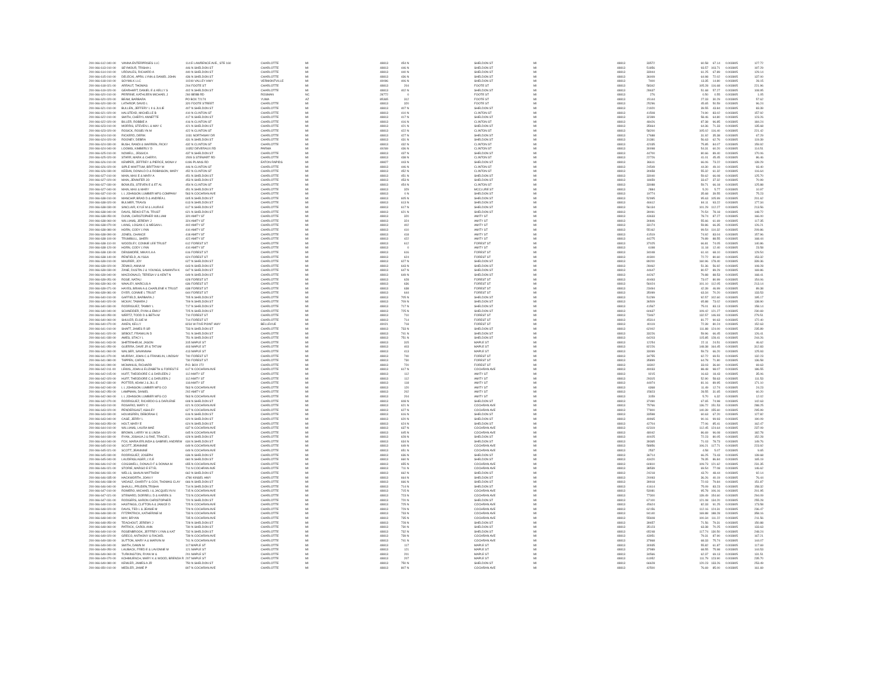| 200-066-612-040-00 | VANNA ENTERPRISES LLC | 114 E LAWRENCE AVE., STE 160 | CHARLOTTE | MI | 48813 | 454 N | SHELDON ST | MI | 48813 | 33572 | 60.58 | 67.14 | 0.003805 | 127.72 |
| 200-066-613-010-00 | SEYMOUR, TRISHA L | 446 N SHELDON ST | CHARLOTTE | MI | 48813 | 446 N | SHELDON ST | MI | 48813 | 51856 | 93.57 | 103.71 | 0.003805 | 197.29 |
| 200-066-614-010-00 | URDIALES, RICHARD A | 440 N SHELDON ST | CHARLOTTE | MI | 48813 | 440 N | SHELDON ST | MI | 48813 | 33944 | 61.25 | 67.89 | 0.003805 | 129.14 |
| 200-066-615-010-00 | DELECKI, APRIL LYNN & DANIEL JOHN | 436 N SHELDON ST | CHARLOTTE | MI | 48813 | 436 N | SHELDON ST | MI | 48813 | 36009 | 64.98 | 72.02 | 0.003805 | 137.00 |
| 200-066-618-010-00 | SOYMILK LLC | 10240 VALLEY HWY | VERMONTVILLE | MI | 49096 | 406 N | SHELDON ST | MI | 48813 | 7400 | 13.35 | 14.80 | 0.003805 | 28.15 |
| 200-066-618-021-00 | ARRAUT, THOMAS | 204 FOOTE ST | CHARLOTTE | MI | 48813 | 204 | FOOTE ST | MI | 48813 | 58342 | 105.28 | 116.68 | 0.003805 | 221.96 |
| 200-066-619-020-00 | GEARHART, DANIEL E & KELLY S | 402 N SHELDON ST | CHARLOTTE | MI | 48813 | 402 N | SHELDON ST | MI | 48813 | 28637 | 51.68 | 57.27 | 0.003805 | 108.95 |
| 200-066-620-010-00 | PERRINE, KATHLEEN MICHAEL J | 260 BEBB RD | ROSMAN | NC | 28772 | 0 | FOOTE ST | MI | 48813 | 276 | 0.50 | 0.55 | 0.003805 | 1.05 |
| 200-066-620-020-00 | BEAM, BARBARA | PO BOX 72174 | YUMA | AZ | 85365 | 312 | FOOTE ST | MI | 48813 | 15144 | 27.33 | 30.29 | 0.003805 | 57.62 |
| 200-066-620-030-00 | LATHROP, DAVID L | 320 FOOTE STREET | CHARLOTTE | MI | 48813 | 320 | FOOTE ST | MI | 48813 | 25296 | 45.65 | 50.59 | 0.003805 | 96.24 |
| 200-066-621-010-00 | BULLEN, JEFFERY L II & JULIE | 407 N SHELDON ST | CHARLOTTE | MI | 48813 | 407 N | SHELDON ST | MI | 48813 | 21920 | 39.55 | 43.84 | 0.003805 | 83.39 |
| 200-066-621-020-00 | HALSTEAD, MICHELLE B | 410 N CLINTON ST | CHARLOTTE | MI | 48813 | 410 N | CLINTON ST | MI | 48813 | 41508 | 74.90 | 83.02 | 0.003805 | 157.92 |
| 200-066-622-010-00 | SMITH, CHERYL ANNETTE | 417 N SHELDON ST | CHARLOTTE | MI | 48813 | 417 N | SHELDON ST | MI | 48813 | 32399 | 58.46 | 64.80 | 0.003805 | 123.26 |
| 200-066-622-020-00 | BILLER, ROBBIE A | 416 N CLINTON ST | CHARLOTTE | MI | 48813 | 416 N | CLINTON ST | MI | 48813 | 48426 | 87.38 | 96.85 | 0.003805 | 184.24 |
| 200-066-623-010-00 | MORRIS, STEVEN L & MAY C | 421 N SHELDON ST | CHARLOTTE | MI | 48813 | 421 N | SHELDON ST | MI | 48813 | 35664 | 64.36 | 71.33 | 0.003805 | 135.68 |
| 200-066-623-020-00 | ROSICK, ROSELYN M | 422 N CLINTON ST | CHARLOTTE | MI | 48813 | 422 N | CLINTON ST | MI | 48813 | 58200 | 105.02 | 116.40 | 0.003805 | 221.42 |
| 200-066-624-010-00 | RICKERD, DERIK | 1031 NORTHWAY DR | CHARLOTTE | MI | 48813 | 427 N | SHELDON ST | MI | 48813 | 17688 | 31.92 | 35.38 | 0.003805 | 67.29 |
| 200-066-624-020-00 | ROONEY, DEBRA | 431 N SHELDON ST | CHARLOTTE | MI | 48813 | 431 N | SHELDON ST | MI | 48813 | 31381 | 56.63 | 62.76 | 0.003805 | 119.39 |
| 200-066-624-030-00 | BUSH, RANDI & WARREN, RICKY | 432 N CLINTON ST | CHARLOTTE | MI | 48813 | 432 N | CLINTON ST | MI | 48813 | 42035 | 75.85 | 84.07 | 0.003805 | 159.92 |
| 200-066-624-040-00 | LOOMIS, KIMBERLY D | 10352 DEVERAUX RD | PARMA | MI | 49269 | 436 N | CLINTON ST | MI | 48813 | 30098 | 54.31 | 60.20 | 0.003805 | 114.51 |
| 200-066-625-010-00 | NOWELL, JESSICA | 437 N SHELDON ST | CHARLOTTE | MI | 48813 | 437 N | SHELDON ST | MI | 48813 | 44700 | 80.66 | 89.40 | 0.003805 | 170.06 |
| 200-066-625-020-00 | STARR, MARK & CHERYL | 1509 S STEWART RD | CHARLOTTE | MI | 48813 | 438 N | CLINTON ST | MI | 48813 | 22726 | 41.01 | 45.45 | 0.003805 | 86.46 |
| 200-066-626-010-00 | KEMPER, JEFFREY & PIERCE, MONA V | 6196 PLAINS RD | EATON RAPIDS | MI | 48827 | 443 N | SHELDON ST | MI | 48813 | 36611 | 66.06 | 73.22 | 0.003805 | 139.29 |
| 200-066-626-020-00 | SIPLE-WHITTUM, BRITTANY M | 446 N CLINTON ST | CHARLOTTE | MI | 48813 | 446 N | CLINTON ST | MI | 48813 | 24549 | 44.30 | 49.10 | 0.003805 | 93.40 |
| 200-066-626-030-00 | KEEHN, DONALD D & ROBINSON, MARY | 452 N CLINTON ST | CHARLOTTE | MI | 48813 | 452 N | CLINTON ST | MI | 48813 | 30658 | 55.32 | 61.32 | 0.003805 | 116.64 |
| 200-066-627-010-00 | MAIN, MAX E & MARY A | 451 N SHELDON ST | CHARLOTTE | MI | 48813 | 451 N | SHELDON ST | MI | 48813 | 33040 | 59.62 | 66.08 | 0.003805 | 125.70 |
| 200-066-627-020-00 | MAIN, JENNIFER JO | 453 N SHELDON ST | CHARLOTTE | MI | 48813 | 453 N | SHELDON ST | MI | 48813 | 18659 | 33.67 | 37.32 | 0.003805 | 70.99 |
| 200-066-627-030-00 | BOWLES, STEVEN E & ET AL | 454 N CLINTON ST | CHARLOTTE | MI | 48813 | 454 N | CLINTON ST | MI | 48813 | 33088 | 59.71 | 66.18 | 0.003805 | 125.88 |
| 200-066-627-040-00 | MAIN, MAX & MARY | 451 N SHELDON ST | CHARLOTTE | MI | 48813 | 329 | MCCLURE ST | MI | 48813 | 2884 | 5.20 | 5.77 | 0.003805 | 10.97 |
| 200-066-637-010-00 | L L JOHNSON LUMBER MFG COMPANY | 563 N COCHRAN AVE | CHARLOTTE | MI | 48813 | 0 N | SHELDON ST | MI | 48813 | 19774 | 35.68 | 39.55 | 0.003805 | 75.23 |
| 200-066-638-010-00 | MANCHIP, BRAD D & ANDREA L | 605 N SHELDON ST | CHARLOTTE | MI | 48813 | 605 N | SHELDON ST | MI | 48813 | 52995 | 95.63 | 105.99 | 0.003805 | 201.62 |
| 200-066-638-020-00 | BULMER, TRAVIS | 613 N SHELDON ST | CHARLOTTE | MI | 48813 | 613 N | SHELDON ST | MI | 48813 | 46612 | 84.11 | 93.22 | 0.003805 | 177.34 |
| 200-066-638-030-00 | SINCLAIR, KYLE M & LAURA E | 617 N SHELDON ST | CHARLOTTE | MI | 48813 | 617 N | SHELDON ST | MI | 48813 | 56134 | 101.29 | 112.27 | 0.003805 | 213.56 |
| 200-066-638-040-00 | DAVIS, REIKO ET AL TRUST | 621 N SHELDON ST | CHARLOTTE | MI | 48813 | 621 N | SHELDON ST | MI | 48813 | 39091 | 70.54 | 78.18 | 0.003805 | 148.72 |
| 200-066-638-050-00 | DUNN, CHRISTOPHER WILLIAM | 320 AMITY ST | CHARLOTTE | MI | 48813 | 320 | AMITY ST | MI | 48813 | 43633 | 78.74 | 87.27 | 0.003805 | 166.00 |
| 200-066-638-060-00 | WILLIAMS, JEREMY J | 324 AMITY ST | CHARLOTTE | MI | 48813 | 324 | AMITY ST | MI | 48813 | 30846 | 55.66 | 61.69 | 0.003805 | 117.35 |
| 200-066-638-070-00 | LAING, LOGAN C & MEGAN L | 402 AMITY ST | CHARLOTTE | MI | 48813 | 402 | AMITY ST | MI | 48813 | 33174 | 59.86 | 66.35 | 0.003805 | 126.21 |
| 200-066-638-080-00 | HORN, CODY LYNN | 410 AMITY ST | CHARLOTTE | MI | 48813 | 410 | AMITY ST | MI | 48813 | 55162 | 99.54 | 110.32 | 0.003805 | 209.86 |
| 200-066-638-090-00 | JONES, CHANCE | 418 AMITY ST | CHARLOTTE | MI | 48813 | 418 | AMITY ST | MI | 48813 | 41519 | 74.92 | 83.04 | 0.003805 | 157.96 |
| 200-066-638-100-00 | TRUMBULL, SHERI | 422 AMITY ST | CHARLOTTE | MI | 48813 | 422 | AMITY ST | MI | 48813 | 44275 | 79.89 | 88.55 | 0.003805 | 168.44 |
| 200-066-638-110-00 | WOODLEY, CONNIE LEE TRUST | 612 FOREST ST | CHARLOTTE | MI | 48813 | 612 | FOREST ST | MI | 48813 | 37025 | 66.81 | 74.05 | 0.003805 | 140.86 |
| 200-066-638-120-00 | HORN, CODY LYNN | 410 AMITY ST | CHARLOTTE | MI | 48813 | 0 | AMITY ST | MI | 48813 | 6198 | 11.18 | 12.40 | 0.003805 | 23.58 |
| 200-066-638-130-00 | DENSMORE, MIKAYLA A | 616 FOREST ST | CHARLOTTE | MI | 48813 | 616 | FOREST ST | MI | 48813 | 34048 | 61.44 | 68.10 | 0.003805 | 129.54 |
| 200-066-638-140-00 | PENFIELD, ALYSSA | 624 FOREST ST | CHARLOTTE | MI | 48813 | 624 | FOREST ST | MI | 48813 | 40300 | 72.72 | 80.60 | 0.003805 | 153.32 |
| 200-066-639-010-00 | MAURER, JOY | 627 N SHELDON ST | CHARLOTTE | MI | 48813 | 627 N | SHELDON ST | MI | 48813 | 89200 | 160.96 | 178.40 | 0.003805 | 339.36 |
| 200-066-639-020-00 | ZEMKO, ANNA M | 643 N SHELDON ST | CHARLOTTE | MI | 48813 | 643 N | SHELDON ST | MI | 48813 | 28462 | 51.36 | 56.92 | 0.003805 | 108.28 |
| 200-066-639-030-00 | ZANE, DUSTIN J & YOUNGS, SAMANTH K | 647 N SHELDON ST | CHARLOTTE | MI | 48813 | 647 N | SHELDON ST | MI | 48813 | 44647 | 80.57 | 89.29 | 0.003805 | 169.86 |
| 200-066-639-040-00 | MACDONALD, TERESA V & KENT N | 649 N SHELDON ST | CHARLOTTE | MI | 48813 | 649 N | SHELDON ST | MI | 48813 | 44267 | 79.88 | 88.53 | 0.003805 | 168.41 |
| 200-066-639-051-00 | ROSE, NATALI | 628 FOREST ST | CHARLOTTE | MI | 48813 | 628 | FOREST ST | MI | 48813 | 40493 | 73.07 | 80.99 | 0.003805 | 154.06 |
| 200-066-639-061-00 | WHALEY, MARCUS A | 636 FOREST ST | CHARLOTTE | MI | 48813 | 636 | FOREST ST | MI | 48813 | 56024 | 101.10 | 112.05 | 0.003805 | 213.14 |
| 200-066-639-071-00 | HAYES, BRIAN A & CHARLENE K TRUST | 638 FOREST ST | CHARLOTTE | MI | 48813 | 638 | FOREST ST | MI | 48813 | 23494 | 42.39 | 46.99 | 0.003805 | 89.38 |
| 200-066-639-081-00 | DYER, CONNIE L TRUST | 644 FOREST ST | CHARLOTTE | MI | 48813 | 644 | FOREST ST | MI | 48813 | 35099 | 63.34 | 70.20 | 0.003805 | 133.53 |
| 200-066-640-010-00 | GAFFIELD, BARBARA J | 705 N SHELDON ST | CHARLOTTE | MI | 48813 | 705 N | SHELDON ST | MI | 48813 | 51299 | 92.57 | 102.60 | 0.003805 | 195.17 |
| 200-066-640-020-00 | MCKAY, TAMARA J | 709 N SHELDON ST | CHARLOTTE | MI | 48813 | 709 N | SHELDON ST | MI | 48813 | 36509 | 65.88 | 73.02 | 0.003805 | 138.90 |
| 200-066-640-030-00 | RODRIGUEZ, TAMMY L | 717 N SHELDON ST | CHARLOTTE | MI | 48813 | 717 N | SHELDON ST | MI | 48813 | 41567 | 75.01 | 83.13 | 0.003805 | 158.14 |
| 200-066-640-040-00 | SCHNEIDER, RYAN & EMILY | 725 N SHELDON ST | CHARLOTTE | MI | 48813 | 725 N | SHELDON ST | MI | 48813 | 60637 | 109.42 | 121.27 | 0.003805 | 230.69 |
| 200-066-640-050-00 | WERTZ, TODD D & BETH M | 710 FOREST ST | CHARLOTTE | MI | 48813 | 710 | FOREST ST | MI | 48813 | 73467 | 132.57 | 146.93 | 0.003805 | 279.51 |
| 200-066-640-060-00 | SHULER, ELSIE M | 714 FOREST ST | CHARLOTTE | MI | 48813 | 714 | FOREST ST | MI | 48813 | 45314 | 81.77 | 90.63 | 0.003805 | 172.40 |
| 200-066-640-070-00 | AIKEN, KELLY | 8234 W FIVE POINT HWY | BELLEVUE | MI | 49021 | 718 | FOREST ST | MI | 48813 | 40119 | 72.39 | 80.24 | 0.003805 | 152.63 |
| 200-066-641-010-00 | SHAFT, JAMES R SR | 733 N SHELDON ST | CHARLOTTE | MI | 48813 | 733 N | SHELDON ST | MI | 48813 | 62002 | 111.88 | 124.00 | 0.003805 | 235.89 |
| 200-066-641-020-00 | SEBOLT, FRANKLIN D | 741 N SHELDON ST | CHARLOTTE | MI | 48813 | 741 N | SHELDON ST | MI | 48813 | 33226 | 59.96 | 66.45 | 0.003805 | 126.41 |
| 200-066-641-030-00 | AMES, STACY L | 751 N SHELDON ST | CHARLOTTE | MI | 48813 | 751 N | SHELDON ST | MI | 48813 | 64203 | 115.85 | 128.41 | 0.003805 | 244.26 |
| 200-066-641-043-00 | SHETENHELM, JASON | 315 MAPLE ST | CHARLOTTE | MI | 48813 | 315 | MAPLE ST | MI | 48813 | 12254 | 22.11 | 24.51 | 0.003805 | 46.62 |
| 200-066-641-050-00 | GUERRA, DAVE JR & TATUM | 403 MAPLE ST | CHARLOTTE | MI | 48813 | 403 | MAPLE ST | MI | 48813 | 82226 | 148.38 | 164.45 | 0.003805 | 312.83 |
| 200-066-641-060-00 | WALSER, SAVANNAH | 413 MAPLE ST | CHARLOTTE | MI | 48813 | 413 | MAPLE ST | MI | 48813 | 33099 | 59.73 | 66.20 | 0.003805 | 125.93 |
| 200-066-641-070-00 | MURRAY, JOHN C & FRANKLIN, LINDSAY | 740 FOREST ST | CHARLOTTE | MI | 48813 | 740 | FOREST ST | MI | 48813 | 34755 | 62.72 | 69.51 | 0.003805 | 132.23 |
| 200-066-641-080-00 | TAPPEN, CAROL | 730 FOREST ST | CHARLOTTE | MI | 48813 | 730 | FOREST ST | MI | 48813 | 35899 | 64.78 | 71.80 | 0.003805 | 136.58 |
| 200-066-641-090-00 | MCMANUS, RICHARD | P.O. BOX 272 | CHARLOTTE | MI | 48813 | 720 | FOREST ST | MI | 48813 | 18302 | 33.03 | 36.60 | 0.003805 | 69.63 |
| 200-066-642-011-00 | LEWIS, JOHN & ELIZABETH & FOREST E | 617 N COCHRAN AVE | CHARLOTTE | MI | 48813 | 617 N | COCHRAN AVE | MI | 48813 | 49033 | 88.48 | 98.07 | 0.003805 | 186.55 |
| 200-066-642-015-00 | HUFF, THEODORE C & DARLEEN J | 112 AMITY ST | CHARLOTTE | MI | 48813 | 112 | AMITY ST | MI | 48813 | 9215 | 16.63 | 18.43 | 0.003805 | 35.06 |
| 200-066-642-020-00 | HUFF, THEODORE C & DARLEEN J | 112 AMITY ST | CHARLOTTE | MI | 48813 | 112 | AMITY ST | MI | 48813 | 29315 | 52.90 | 58.63 | 0.003805 | 111.53 |
| 200-066-642-030-00 | POTTER, ADAM J & JILL E | 118 AMITY ST | CHARLOTTE | MI | 48813 | 118 | AMITY ST | MI | 48813 | 44974 | 81.16 | 89.95 | 0.003805 | 171.10 |
| 200-066-642-040-00 | L L JOHNSON LUMBER MFG CO | 563 N COCHRAN AVE | CHARLOTTE | MI | 48813 | 120 | AMITY ST | MI | 48813 | 6368 | 11.49 | 12.74 | 0.003805 | 24.23 |
| 200-066-642-050-00 | LAMPMAN, DANIEL | 202 AMITY ST | CHARLOTTE | MI | 48813 | 202 | AMITY ST | MI | 48813 | 15823 | 28.55 | 31.65 | 0.003805 | 60.20 |
| 200-066-642-060-00 | L L JOHNSON LUMBER MFG CO | 563 N COCHRAN AVE | CHARLOTTE | MI | 48813 | 204 | AMITY ST | MI | 48813 | 3159 | 5.70 | 6.32 | 0.003805 | 12.02 |
| 200-066-642-070-00 | RODRIGUEZ, RICARDO G & DARLENE | 608 N SHELDON ST | CHARLOTTE | MI | 48813 | 608 N | SHELDON ST | MI | 48813 | 37490 | 67.65 | 74.98 | 0.003805 | 142.63 |
| 200-066-643-010-00 | ROSARIO, MARY C | 621 N COCHRAN AVE | CHARLOTTE | MI | 48813 | 621 N | COCHRAN AVE | MI | 48813 | 75766 | 136.72 | 151.53 | 0.003805 | 288.25 |
| 200-066-643-020-00 | PENDERGAST, ASHLEY | 627 N COCHRAN AVE | CHARLOTTE | MI | 48813 | 627 N | COCHRAN AVE | MI | 48813 | 77800 | 140.39 | 155.60 | 0.003805 | 295.99 |
| 200-066-643-030-00 | HOLMGREN, DEBORAH C | 616 N SHELDON ST | CHARLOTTE | MI | 48813 | 616 N | SHELDON ST | MI | 48813 | 33598 | 60.63 | 67.20 | 0.003805 | 127.82 |
| 200-066-643-040-00 | CASE, JERRY L | 620 N SHELDON ST | CHARLOTTE | MI | 48813 | 620 N | SHELDON ST | MI | 48813 | 49965 | 90.16 | 99.93 | 0.003805 | 190.09 |
| 200-066-643-050-00 | HOLT, MARY E | 624 N SHELDON ST | CHARLOTTE | MI | 48813 | 624 N | SHELDON ST | MI | 48813 | 42704 | 77.06 | 85.41 | 0.003805 | 162.47 |
| 200-066-644-010-00 | WILLIAMS, LAURA MAE | 637 N COCHRAN AVE | CHARLOTTE | MI | 48813 | 637 N | COCHRAN AVE | MI | 48813 | 62319 | 112.45 | 124.64 | 0.003805 | 237.09 |
| 200-066-644-020-00 | BROWN, LARRY W & LINDA | 645 N COCHRAN AVE | CHARLOTTE | MI | 48813 | 645 N | COCHRAN AVE | MI | 48813 | 48042 | 86.69 | 96.08 | 0.003805 | 182.78 |
| 200-066-644-030-00 | RYAN, JOSHUA J & RAE, TRACIE L | 628 N SHELDON ST | CHARLOTTE | MI | 48813 | 628 N | SHELDON ST | MI | 48813 | 40025 | 72.23 | 80.05 | 0.003805 | 152.28 |
| 200-066-644-040-00 | FOX, MARIA ERLINDA & GABRIEL ANDREW | 634 N SHELDON ST | CHARLOTTE | MI | 48813 | 634 N | SHELDON ST | MI | 48813 | 39365 | 71.03 | 78.73 | 0.003805 | 149.76 |
| 200-066-645-010-00 | SCOTT, JEANNINE | 649 N COCHRAN AVE | CHARLOTTE | MI | 48813 | 649 N | COCHRAN AVE | MI | 48813 | 58856 | 106.21 | 117.71 | 0.003805 | 223.92 |
| 200-066-645-021-00 | SCOTT, JEANNINE | 649 N COCHRAN AVE | CHARLOTTE | MI | 48813 | 651 N | COCHRAN AVE | MI | 48813 | 2537 | 4.58 | 5.07 | 0.003805 | 9.65 |
| 200-066-645-030-00 | RODRIGUEZ, JOSEPH | 636 N SHELDON ST | CHARLOTTE | MI | 48813 | 636 N | SHELDON ST | MI | 48813 | 36714 | 66.25 | 73.43 | 0.003805 | 139.68 |
| 200-066-645-040-00 | LAUDENSLAGER, LYLE | 660 N SHELDON ST | CHARLOTTE | MI | 48813 | 660 N | SHELDON ST | MI | 48813 | 43420 | 78.35 | 86.84 | 0.003805 | 165.19 |
| 200-066-646-012-00 | COGSWELL, DONALD F & DONNA M | 655 N COCHRAN AVE | CHARLOTTE | MI | 48813 | 655 N | COCHRAN AVE | MI | 48813 | 60810 | 109.73 | 121.62 | 0.003805 | 231.35 |
| 200-066-646-021-00 | STORIE, MARGO E ET EL | 711 N COCHRAN AVE | CHARLOTTE | MI | 48813 | 711 N | COCHRAN AVE | MI | 48813 | 38539 | 69.54 | 77.08 | 0.003805 | 146.62 |
| 200-066-646-031-00 | WELLS, SHAUN MATTHEW | 662 N SHELDON ST | CHARLOTTE | MI | 48813 | 662 N | SHELDON ST | MI | 48813 | 24218 | 43.70 | 48.44 | 0.003805 | 92.14 |
| 200-066-646-035-00 | HACKWORTH, JOAN Y | 4780 KINSEL HWY | CHARLOTTE | MI | 48813 | 664 N | SHELDON ST | MI | 48813 | 20093 | 36.26 | 40.19 | 0.003805 | 76.44 |
| 200-066-646-038-00 | VADASZ, CHARITY & COX, THOMAS CLAY | 666 N SHELDON ST | CHARLOTTE | MI | 48813 | 666 N | SHELDON ST | MI | 48813 | 39918 | 72.03 | 79.84 | 0.003805 | 151.87 |
| 200-066-646-040-00 | SHAULL, PRUDEN,TRISHA | 714 N SHELDON ST | CHARLOTTE | MI | 48813 | 714 N | SHELDON ST | MI | 48813 | 41614 | 75.09 | 83.23 | 0.003805 | 158.32 |
| 200-066-647-010-00 | ROMERO, MICHAEL I & JACQUELYN N | 715 N COCHRAN AVE | CHARLOTTE | MI | 48813 | 715 N | COCHRAN AVE | MI | 48813 | 53081 | 95.78 | 106.16 | 0.003805 | 201.95 |
| 200-066-647-021-00 | STEWARD, DORRELL D & KAREN S | 723 N COCHRAN AVE | CHARLOTTE | MI | 48813 | 723 N | COCHRAN AVE | MI | 48813 | 77300 | 139.49 | 154.60 | 0.003805 | 294.09 |
| 200-066-647-031-00 | RODGERS, AARON CHRISTOPHER | 720 N SHELDON ST | CHARLOTTE | MI | 48813 | 720 N | SHELDON ST | MI | 48813 | 67100 | 121.08 | 134.20 | 0.003805 | 255.28 |
| 200-066-648-010-00 | HASTINGS, CLIFTON A & JANICE D | 725 N COCHRAN AVE | CHARLOTTE | MI | 48813 | 725 N | COCHRAN AVE | MI | 48813 | 45624 | 82.33 | 91.25 | 0.003805 | 173.58 |
| 200-066-648-020-00 | DAVIS, TED L & JEANIE M | 729 N COCHRAN AVE | CHARLOTTE | MI | 48813 | 729 N | COCHRAN AVE | MI | 48813 | 62156 | 112.16 | 124.31 | 0.003805 | 236.47 |
| 200-066-648-030-00 | FITZPATRICK, KATHERINE M | 733 N COCHRAN AVE | CHARLOTTE | MI | 48813 | 733 N | COCHRAN AVE | MI | 48813 | 94140 | 169.88 | 188.28 | 0.003805 | 358.16 |
| 200-066-648-040-00 | MAY, BRYAN | 735 N COCHRAN AVE | CHARLOTTE | MI | 48813 | 735 N | COCHRAN AVE | MI | 48813 | 55608 | 100.34 | 111.22 | 0.003805 | 211.56 |
| 200-066-648-050-00 | TEACHOUT, JEREMY J | 728 N SHELDON ST | CHARLOTTE | MI | 48813 | 728 N | SHELDON ST | MI | 48813 | 39657 | 71.56 | 79.31 | 0.003805 | 150.88 |
| 200-066-648-060-00 | PATRICK, CAROL ANN | 730 N SHELDON ST | CHARLOTTE | MI | 48813 | 730 N | SHELDON ST | MI | 48813 | 35123 | 63.38 | 70.25 | 0.003805 | 133.63 |
| 200-066-649-010-00 | ROSENBROOK, JEFFREY LYNN & KAT | 732 N SHELDON ST | CHARLOTTE | MI | 48813 | 732 N | SHELDON ST | MI | 48813 | 65248 | 117.74 | 130.50 | 0.003805 | 248.24 |
| 200-066-649-020-00 | GRECO, ANTHONY & RACHEL | 739 N COCHRAN AVE | CHARLOTTE | MI | 48813 | 739 N | COCHRAN AVE | MI | 48813 | 43951 | 79.31 | 87.90 | 0.003805 | 167.21 |
| 200-066-649-030-00 | SUTTON, MARY A & MARVIN M | 741 N COCHRAN AVE | CHARLOTTE | MI | 48813 | 741 N | COCHRAN AVE | MI | 48813 | 37868 | 68.33 | 75.74 | 0.003805 | 144.07 |
| 200-066-649-040-00 | SMITH, DAWN M | 117 MAPLE ST | CHARLOTTE | MI | 48813 | 117 | MAPLE ST | MI | 48813 | 30935 | 55.82 | 61.87 | 0.003805 | 117.69 |
| 200-066-649-050-00 | LAUBACK, FRED E & LAVONNE M | 121 MAPLE ST | CHARLOTTE | MI | 48813 | 121 | MAPLE ST | MI | 48813 | 37989 | 68.55 | 75.98 | 0.003805 | 144.53 |
| 200-066-649-060-00 | TURKINGTON, RYAN W & | 201 MAPLE ST | CHARLOTTE | MI | 48813 | 201 | MAPLE ST | MI | 48813 | 34566 | 62.37 | 69.13 | 0.003805 | 131.51 |
| 200-066-649-070-00 | KOHMUENCH, MARY K & WOOD, BRENDA R | 207 MAPLE ST | CHARLOTTE | MI | 48813 | 207 | MAPLE ST | MI | 48813 | 61952 | 111.79 | 123.90 | 0.003805 | 235.70 |
| 200-066-649-080-00 | KEMLER, JAMES A JR | 750 N SHELDON ST | CHARLOTTE | MI | 48813 | 750 N | SHELDON ST | MI | 48813 | 66628 | 120.23 | 133.26 | 0.003805 | 253.49 |
| 200-066-650-010-00 | MEDLER, JAMIE P | 807 N COCHRAN AVE | CHARLOTTE | MI | 48813 | 807 N | COCHRAN AVE | MI | 48813 | 42500 | 76.69 | 85.00 | 0.003805 | 161.69 |